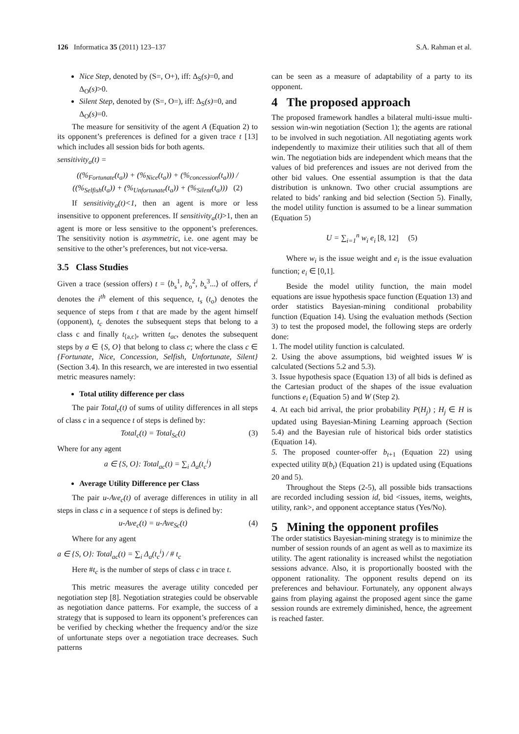126 Informatica 35 (2011) 123–137 S.A. Rahman et al.
Nice Step, denoted by (S=, O+), iff: Δ<sub>S</sub>(s)=0, and Δ<sub>O</sub>(s)>0.
Silent Step, denoted by (S=, O=), iff: Δ<sub>S</sub>(s)=0, and Δ<sub>O</sub>(s)=0.
The measure for sensitivity of the agent A (Equation 2) to its opponent’s preferences is defined for a given trace t [13] which includes all session bids for both agents.
sensitivity<sub>a</sub>(t) =
((%<sub>Fortunate</sub>(t<sub>a</sub>)) + (%<sub>Nice</sub>(t<sub>a</sub>)) + (%<sub>concession</sub>(t<sub>a</sub>))) / ((%<sub>Selfish</sub>(t<sub>a</sub>)) + (%<sub>Unfortunate</sub>(t<sub>a</sub>)) + (%<sub>Silent</sub>(t<sub>a</sub>))) (2)
If sensitivity<sub>a</sub>(t)<1, then an agent is more or less insensitive to opponent preferences. If sensitivity<sub>a</sub>(t)>1, then an agent is more or less sensitive to the opponent’s preferences. The sensitivity notion is asymmetric, i.e. one agent may be sensitive to the other’s preferences, but not vice-versa.
3.5 Class Studies
Given a trace (session offers) t = ⟨b<sub>s</sub><sup>1</sup>, b<sub>o</sub><sup>2</sup>, b<sub>s</sub><sup>3</sup>...⟩ of offers, t<sup>i</sup> denotes the i<sup>th</sup> element of this sequence, t<sub>s</sub> (t<sub>o</sub>) denotes the sequence of steps from t that are made by the agent himself (opponent), t<sub>c</sub> denotes the subsequent steps that belong to a class c and finally t<sub>⟨a,c⟩</sub>, written t<sub>ac</sub>, denotes the subsequent steps by a ∈ {S, O} that belong to class c; where the class c ∈ {Fortunate, Nice, Concession, Selfish, Unfortunate, Silent} (Section 3.4). In this research, we are interested in two essential metric measures namely:
Total utility difference per class
The pair Total<sub>c</sub>(t) of sums of utility differences in all steps of class c in a sequence t of steps is defined by:
Total<sub>c</sub>(t) = Total<sub>Sc</sub>(t) (3)
Where for any agent
a ∈ {S, O}: Total<sub>ac</sub>(t) = ∑<sub>i</sub> Δ<sub>a</sub>(t<sub>c</sub><sup>i</sup>)
Average Utility Difference per Class
The pair u-Ave<sub>c</sub>(t) of average differences in utility in all steps in class c in a sequence t of steps is defined by:
u-Ave<sub>c</sub>(t) = u-Ave<sub>Sc</sub>(t) (4)
Where for any agent
a ∈ {S, O}: Total<sub>ac</sub>(t) = ∑<sub>i</sub> Δ<sub>a</sub>(t<sub>c</sub><sup>i</sup>) / # t<sub>c</sub>
Here #t<sub>c</sub> is the number of steps of class c in trace t.
This metric measures the average utility conceded per negotiation step [8]. Negotiation strategies could be observable as negotiation dance patterns. For example, the success of a strategy that is supposed to learn its opponent’s preferences can be verified by checking whether the frequency and/or the size of unfortunate steps over a negotiation trace decreases. Such patterns
can be seen as a measure of adaptability of a party to its opponent.
4 The proposed approach
The proposed framework handles a bilateral multi-issue multi-session win-win negotiation (Section 1); the agents are rational to be involved in such negotiation. All negotiating agents work independently to maximize their utilities such that all of them win. The negotiation bids are independent which means that the values of bid preferences and issues are not derived from the other bid values. One essential assumption is that the data distribution is unknown. Two other crucial assumptions are related to bids’ ranking and bid selection (Section 5). Finally, the model utility function is assumed to be a linear summation (Equation 5)
U = ∑<sub>i=1</sub><sup>n</sup> w<sub>i</sub> e<sub>i</sub> [8, 12] (5)
Where w<sub>i</sub> is the issue weight and e<sub>i</sub> is the issue evaluation function; e<sub>i</sub> ∈ [0,1].
Beside the model utility function, the main model equations are issue hypothesis space function (Equation 13) and order statistics Bayesian-mining conditional probability function (Equation 14). Using the evaluation methods (Section 3) to test the proposed model, the following steps are orderly done:
1. The model utility function is calculated.
2. Using the above assumptions, bid weighted issues W is calculated (Sections 5.2 and 5.3).
3. Issue hypothesis space (Equation 13) of all bids is defined as the Cartesian product of the shapes of the issue evaluation functions e<sub>i</sub> (Equation 5) and W (Step 2).
4. At each bid arrival, the prior probability P(H<sub>j</sub>) ; H<sub>j</sub> ∈ H is updated using Bayesian-Mining Learning approach (Section 5.4) and the Bayesian rule of historical bids order statistics (Equation 14).
5. The proposed counter-offer b<sub>t+1</sub> (Equation 22) using expected utility u̅(b<sub>t</sub>) (Equation 21) is updated using (Equations 20 and 5).
Throughout the Steps (2-5), all possible bids transactions are recorded including session id, bid <issues, items, weights, utility, rank>, and opponent acceptance status (Yes/No).
5 Mining the opponent profiles
The order statistics Bayesian-mining strategy is to minimize the number of session rounds of an agent as well as to maximize its utility. The agent rationality is increased whilst the negotiation sessions advance. Also, it is proportionally boosted with the opponent rationality. The opponent results depend on its preferences and behaviour. Fortunately, any opponent always gains from playing against the proposed agent since the game session rounds are extremely diminished, hence, the agreement is reached faster.